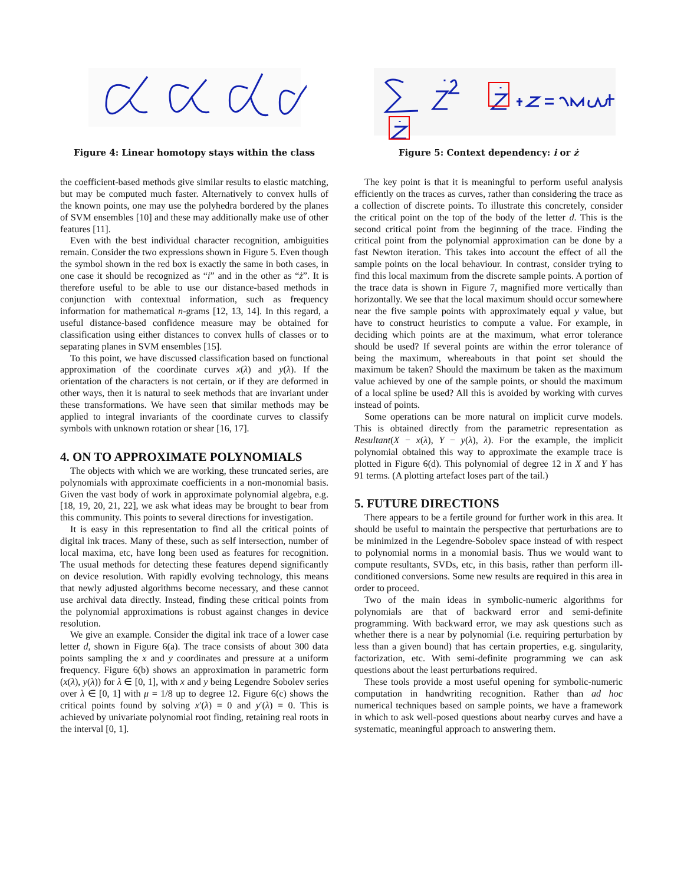Figure 4: Linear homotopy stays within the class
the coefficient-based methods give similar results to elastic matching, but may be computed much faster. Alternatively to convex hulls of the known points, one may use the polyhedra bordered by the planes of SVM ensembles [10] and these may additionally make use of other features [11].
Even with the best individual character recognition, ambiguities remain. Consider the two expressions shown in Figure 5. Even though the symbol shown in the red box is exactly the same in both cases, in one case it should be recognized as “i” and in the other as “ż”. It is therefore useful to be able to use our distance-based methods in conjunction with contextual information, such as frequency information for mathematical n-grams [12, 13, 14]. In this regard, a useful distance-based confidence measure may be obtained for classification using either distances to convex hulls of classes or to separating planes in SVM ensembles [15].
To this point, we have discussed classification based on functional approximation of the coordinate curves x(λ) and y(λ). If the orientation of the characters is not certain, or if they are deformed in other ways, then it is natural to seek methods that are invariant under these transformations. We have seen that similar methods may be applied to integral invariants of the coordinate curves to classify symbols with unknown rotation or shear [16, 17].
4. ON TO APPROXIMATE POLYNOMIALS
The objects with which we are working, these truncated series, are polynomials with approximate coefficients in a non-monomial basis. Given the vast body of work in approximate polynomial algebra, e.g. [18, 19, 20, 21, 22], we ask what ideas may be brought to bear from this community. This points to several directions for investigation.
It is easy in this representation to find all the critical points of digital ink traces. Many of these, such as self intersection, number of local maxima, etc, have long been used as features for recognition. The usual methods for detecting these features depend significantly on device resolution. With rapidly evolving technology, this means that newly adjusted algorithms become necessary, and these cannot use archival data directly. Instead, finding these critical points from the polynomial approximations is robust against changes in device resolution.
We give an example. Consider the digital ink trace of a lower case letter d, shown in Figure 6(a). The trace consists of about 300 data points sampling the x and y coordinates and pressure at a uniform frequency. Figure 6(b) shows an approximation in parametric form (x(λ), y(λ)) for λ ∈ [0, 1], with x and y being Legendre Sobolev series over λ ∈ [0, 1] with μ = 1/8 up to degree 12. Figure 6(c) shows the critical points found by solving x′(λ) = 0 and y′(λ) = 0. This is achieved by univariate polynomial root finding, retaining real roots in the interval [0, 1].
Figure 5: Context dependency: i or ż
The key point is that it is meaningful to perform useful analysis efficiently on the traces as curves, rather than considering the trace as a collection of discrete points. To illustrate this concretely, consider the critical point on the top of the body of the letter d. This is the second critical point from the beginning of the trace. Finding the critical point from the polynomial approximation can be done by a fast Newton iteration. This takes into account the effect of all the sample points on the local behaviour. In contrast, consider trying to find this local maximum from the discrete sample points. A portion of the trace data is shown in Figure 7, magnified more vertically than horizontally. We see that the local maximum should occur somewhere near the five sample points with approximately equal y value, but have to construct heuristics to compute a value. For example, in deciding which points are at the maximum, what error tolerance should be used? If several points are within the error tolerance of being the maximum, whereabouts in that point set should the maximum be taken? Should the maximum be taken as the maximum value achieved by one of the sample points, or should the maximum of a local spline be used? All this is avoided by working with curves instead of points.
Some operations can be more natural on implicit curve models. This is obtained directly from the parametric representation as Resultant(X − x(λ), Y − y(λ), λ). For the example, the implicit polynomial obtained this way to approximate the example trace is plotted in Figure 6(d). This polynomial of degree 12 in X and Y has 91 terms. (A plotting artefact loses part of the tail.)
5. FUTURE DIRECTIONS
There appears to be a fertile ground for further work in this area. It should be useful to maintain the perspective that perturbations are to be minimized in the Legendre-Sobolev space instead of with respect to polynomial norms in a monomial basis. Thus we would want to compute resultants, SVDs, etc, in this basis, rather than perform ill-conditioned conversions. Some new results are required in this area in order to proceed.
Two of the main ideas in symbolic-numeric algorithms for polynomials are that of backward error and semi-definite programming. With backward error, we may ask questions such as whether there is a near by polynomial (i.e. requiring perturbation by less than a given bound) that has certain properties, e.g. singularity, factorization, etc. With semi-definite programming we can ask questions about the least perturbations required.
These tools provide a most useful opening for symbolic-numeric computation in handwriting recognition. Rather than ad hoc numerical techniques based on sample points, we have a framework in which to ask well-posed questions about nearby curves and have a systematic, meaningful approach to answering them.